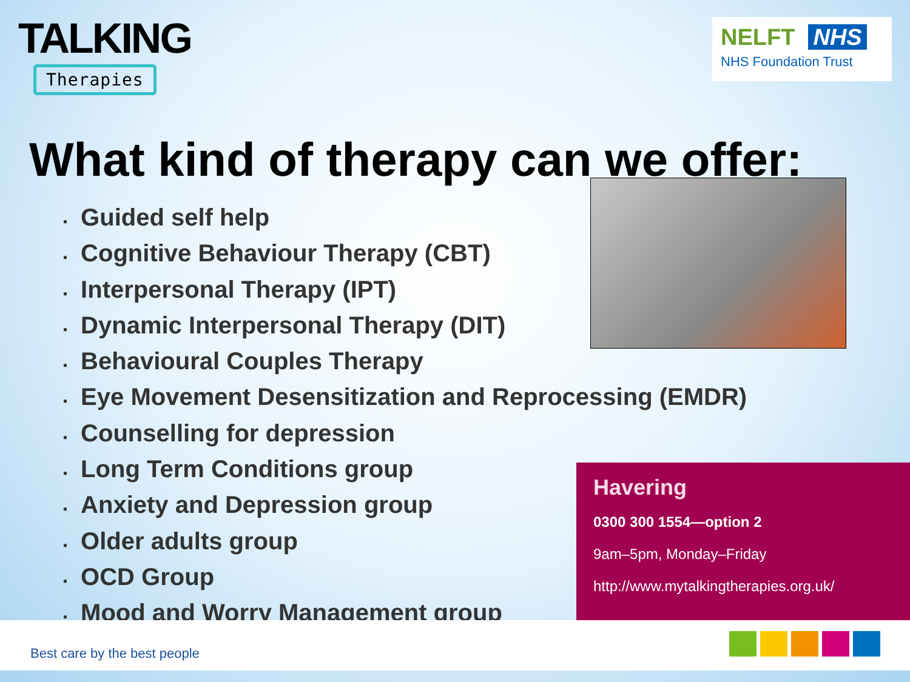TALKING
Therapies
NELFT NHS
NHS Foundation Trust
What kind of therapy can we offer:
▪ Guided self help
▪ Cognitive Behaviour Therapy (CBT)
▪ Interpersonal Therapy (IPT)
▪ Dynamic Interpersonal Therapy (DIT)
▪ Behavioural Couples Therapy
▪ Eye Movement Desensitization and Reprocessing (EMDR)
▪ Counselling for depression
▪ Long Term Conditions group
▪ Anxiety and Depression group
▪ Older adults group
▪ OCD Group
▪ Mood and Worry Management group
Havering
0300 300 1554—option 2
9am–5pm, Monday–Friday
http://www.mytalkingtherapies.org.uk/
Best care by the best people